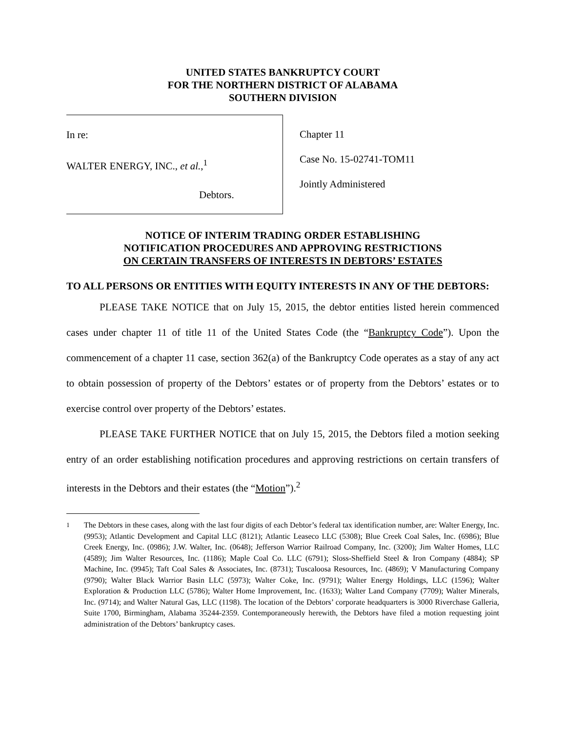UNITED STATES BANKRUPTCY COURT
FOR THE NORTHERN DISTRICT OF ALABAMA
SOUTHERN DIVISION
In re:
WALTER ENERGY, INC., et al.,<sup>1</sup>
Debtors.
Chapter 11
Case No. 15-02741-TOM11
Jointly Administered
NOTICE OF INTERIM TRADING ORDER ESTABLISHING
NOTIFICATION PROCEDURES AND APPROVING RESTRICTIONS
ON CERTAIN TRANSFERS OF INTERESTS IN DEBTORS’ ESTATES
TO ALL PERSONS OR ENTITIES WITH EQUITY INTERESTS IN ANY OF THE DEBTORS:
PLEASE TAKE NOTICE that on July 15, 2015, the debtor entities listed herein commenced cases under chapter 11 of title 11 of the United States Code (the “Bankruptcy Code”). Upon the commencement of a chapter 11 case, section 362(a) of the Bankruptcy Code operates as a stay of any act to obtain possession of property of the Debtors’ estates or of property from the Debtors’ estates or to exercise control over property of the Debtors’ estates.
PLEASE TAKE FURTHER NOTICE that on July 15, 2015, the Debtors filed a motion seeking entry of an order establishing notification procedures and approving restrictions on certain transfers of interests in the Debtors and their estates (the “Motion”).<sup>2</sup>
<sup>1</sup> The Debtors in these cases, along with the last four digits of each Debtor’s federal tax identification number, are: Walter Energy, Inc. (9953); Atlantic Development and Capital LLC (8121); Atlantic Leaseco LLC (5308); Blue Creek Coal Sales, Inc. (6986); Blue Creek Energy, Inc. (0986); J.W. Walter, Inc. (0648); Jefferson Warrior Railroad Company, Inc. (3200); Jim Walter Homes, LLC (4589); Jim Walter Resources, Inc. (1186); Maple Coal Co. LLC (6791); Sloss-Sheffield Steel & Iron Company (4884); SP Machine, Inc. (9945); Taft Coal Sales & Associates, Inc. (8731); Tuscaloosa Resources, Inc. (4869); V Manufacturing Company (9790); Walter Black Warrior Basin LLC (5973); Walter Coke, Inc. (9791); Walter Energy Holdings, LLC (1596); Walter Exploration & Production LLC (5786); Walter Home Improvement, Inc. (1633); Walter Land Company (7709); Walter Minerals, Inc. (9714); and Walter Natural Gas, LLC (1198). The location of the Debtors’ corporate headquarters is 3000 Riverchase Galleria, Suite 1700, Birmingham, Alabama 35244-2359. Contemporaneously herewith, the Debtors have filed a motion requesting joint administration of the Debtors’ bankruptcy cases.